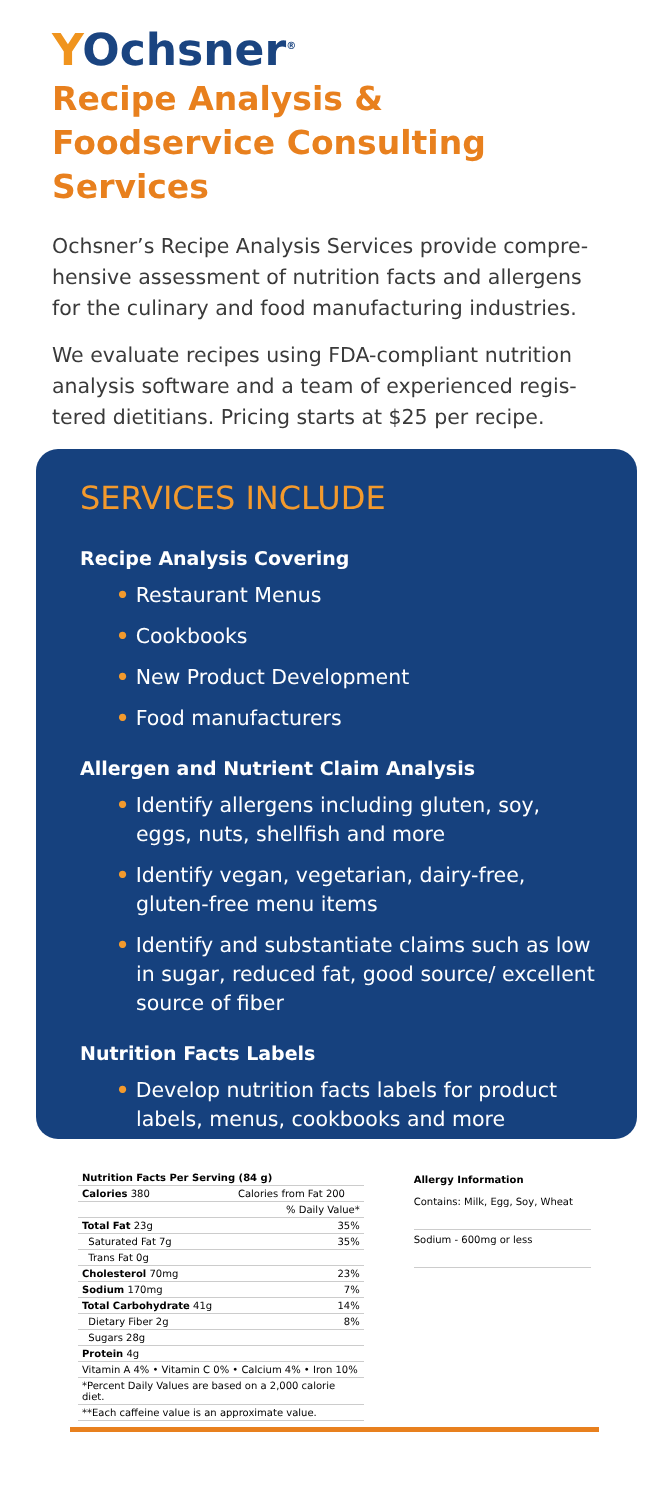YOchsner<sup>®</sup>
Recipe Analysis & Foodservice Consulting Services
Ochsner’s Recipe Analysis Services provide compre-hensive assessment of nutrition facts and allergens for the culinary and food manufacturing industries.
We evaluate recipes using FDA-compliant nutrition analysis software and a team of experienced regis-tered dietitians. Pricing starts at $25 per recipe.
SERVICES INCLUDE
Recipe Analysis Covering
• Restaurant Menus
• Cookbooks
• New Product Development
• Food manufacturers
Allergen and Nutrient Claim Analysis
• Identify allergens including gluten, soy, eggs, nuts, shellfish and more
• Identify vegan, vegetarian, dairy-free, gluten-free menu items
• Identify and substantiate claims such as low in sugar, reduced fat, good source/ excellent source of fiber
Nutrition Facts Labels
• Develop nutrition facts labels for product labels, menus, cookbooks and more
| Nutrition Facts Per Serving (84 g) | |
| Calories 380 | Calories from Fat 200 |
| | % Daily Value* |
| Total Fat 23g | 35% |
| Saturated Fat 7g | 35% |
| Trans Fat 0g | |
| Cholesterol 70mg | 23% |
| Sodium 170mg | 7% |
| Total Carbohydrate 41g | 14% |
| Dietary Fiber 2g | 8% |
| Sugars 28g | |
| Protein 4g | |
| Vitamin A 4% • Vitamin C 0% • Calcium 4% • Iron 10% | |
| *Percent Daily Values are based on a 2,000 calorie diet. | |
| **Each caffeine value is an approximate value. | |
Allergy Information
Contains: Milk, Egg, Soy, Wheat
Sodium - 600mg or less